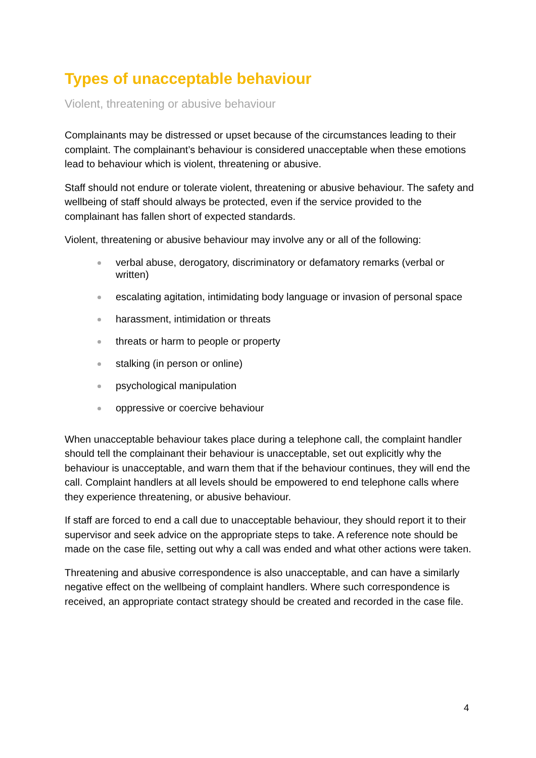Types of unacceptable behaviour
Violent, threatening or abusive behaviour
Complainants may be distressed or upset because of the circumstances leading to their complaint. The complainant’s behaviour is considered unacceptable when these emotions lead to behaviour which is violent, threatening or abusive.
Staff should not endure or tolerate violent, threatening or abusive behaviour. The safety and wellbeing of staff should always be protected, even if the service provided to the complainant has fallen short of expected standards.
Violent, threatening or abusive behaviour may involve any or all of the following:
verbal abuse, derogatory, discriminatory or defamatory remarks (verbal or written)
escalating agitation, intimidating body language or invasion of personal space
harassment, intimidation or threats
threats or harm to people or property
stalking (in person or online)
psychological manipulation
oppressive or coercive behaviour
When unacceptable behaviour takes place during a telephone call, the complaint handler should tell the complainant their behaviour is unacceptable, set out explicitly why the behaviour is unacceptable, and warn them that if the behaviour continues, they will end the call. Complaint handlers at all levels should be empowered to end telephone calls where they experience threatening, or abusive behaviour.
If staff are forced to end a call due to unacceptable behaviour, they should report it to their supervisor and seek advice on the appropriate steps to take. A reference note should be made on the case file, setting out why a call was ended and what other actions were taken.
Threatening and abusive correspondence is also unacceptable, and can have a similarly negative effect on the wellbeing of complaint handlers. Where such correspondence is received, an appropriate contact strategy should be created and recorded in the case file.
4